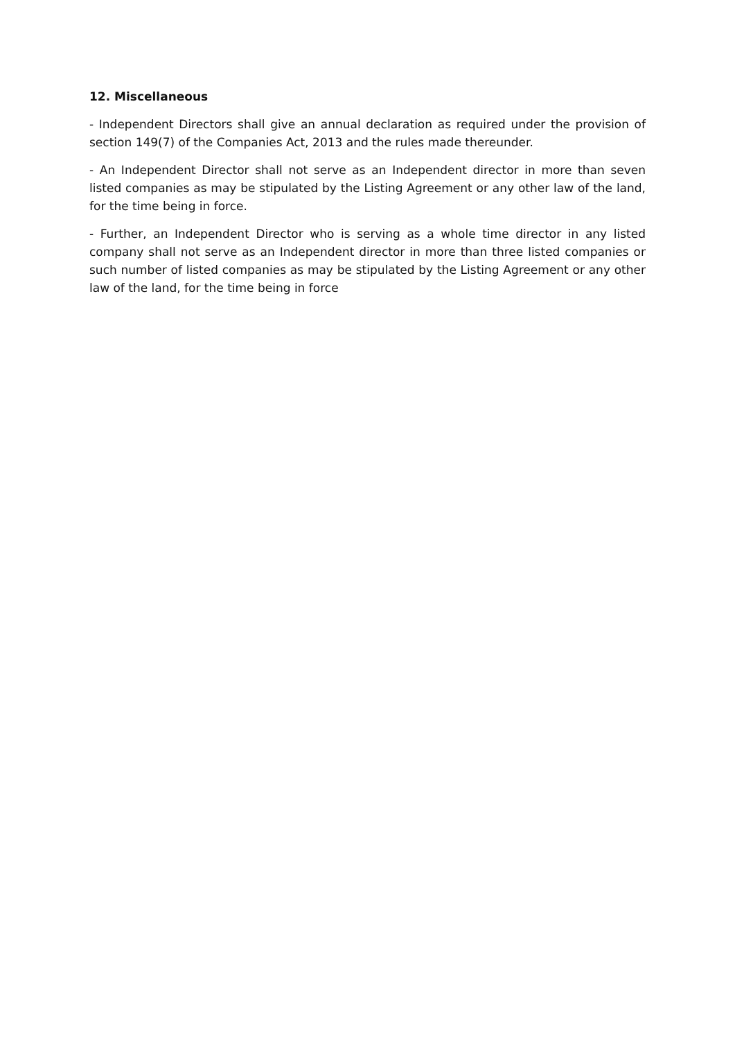12. Miscellaneous
- Independent Directors shall give an annual declaration as required under the provision of section 149(7) of the Companies Act, 2013 and the rules made thereunder.
- An Independent Director shall not serve as an Independent director in more than seven listed companies as may be stipulated by the Listing Agreement or any other law of the land, for the time being in force.
- Further, an Independent Director who is serving as a whole time director in any listed company shall not serve as an Independent director in more than three listed companies or such number of listed companies as may be stipulated by the Listing Agreement or any other law of the land, for the time being in force